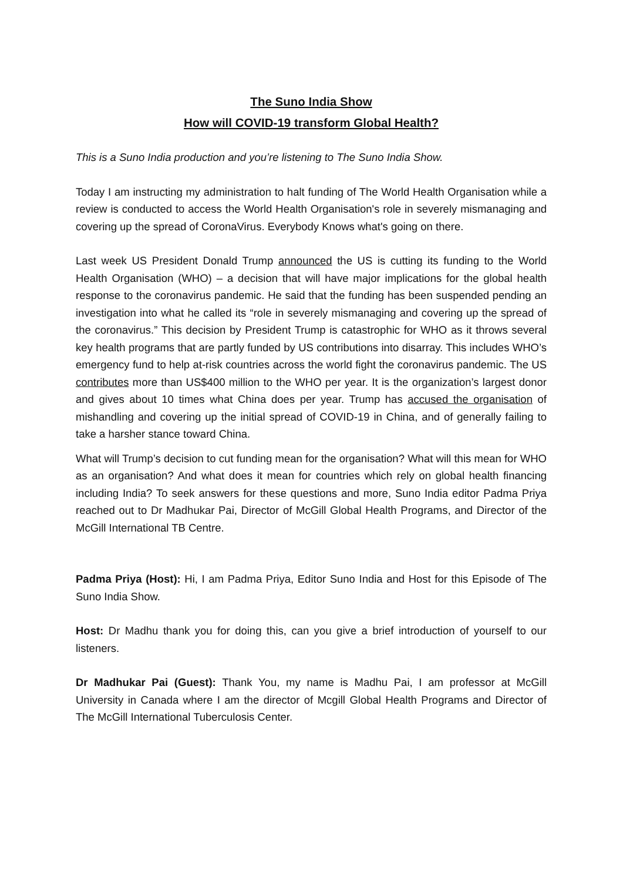The Suno India Show
How will COVID-19 transform Global Health?
This is a Suno India production and you’re listening to The Suno India Show.
Today I am instructing my administration to halt funding of The World Health Organisation while a review is conducted to access the World Health Organisation's role in severely mismanaging and covering up the spread of CoronaVirus. Everybody Knows what's going on there.
Last week US President Donald Trump announced the US is cutting its funding to the World Health Organisation (WHO) – a decision that will have major implications for the global health response to the coronavirus pandemic. He said that the funding has been suspended pending an investigation into what he called its “role in severely mismanaging and covering up the spread of the coronavirus.” This decision by President Trump is catastrophic for WHO as it throws several key health programs that are partly funded by US contributions into disarray. This includes WHO’s emergency fund to help at-risk countries across the world fight the coronavirus pandemic. The US contributes more than US$400 million to the WHO per year. It is the organization’s largest donor and gives about 10 times what China does per year. Trump has accused the organisation of mishandling and covering up the initial spread of COVID-19 in China, and of generally failing to take a harsher stance toward China.
What will Trump’s decision to cut funding mean for the organisation? What will this mean for WHO as an organisation? And what does it mean for countries which rely on global health financing including India? To seek answers for these questions and more, Suno India editor Padma Priya reached out to Dr Madhukar Pai, Director of McGill Global Health Programs, and Director of the McGill International TB Centre.
Padma Priya (Host): Hi, I am Padma Priya, Editor Suno India and Host for this Episode of The Suno India Show.
Host: Dr Madhu thank you for doing this, can you give a brief introduction of yourself to our listeners.
Dr Madhukar Pai (Guest): Thank You, my name is Madhu Pai, I am professor at McGill University in Canada where I am the director of Mcgill Global Health Programs and Director of The McGill International Tuberculosis Center.